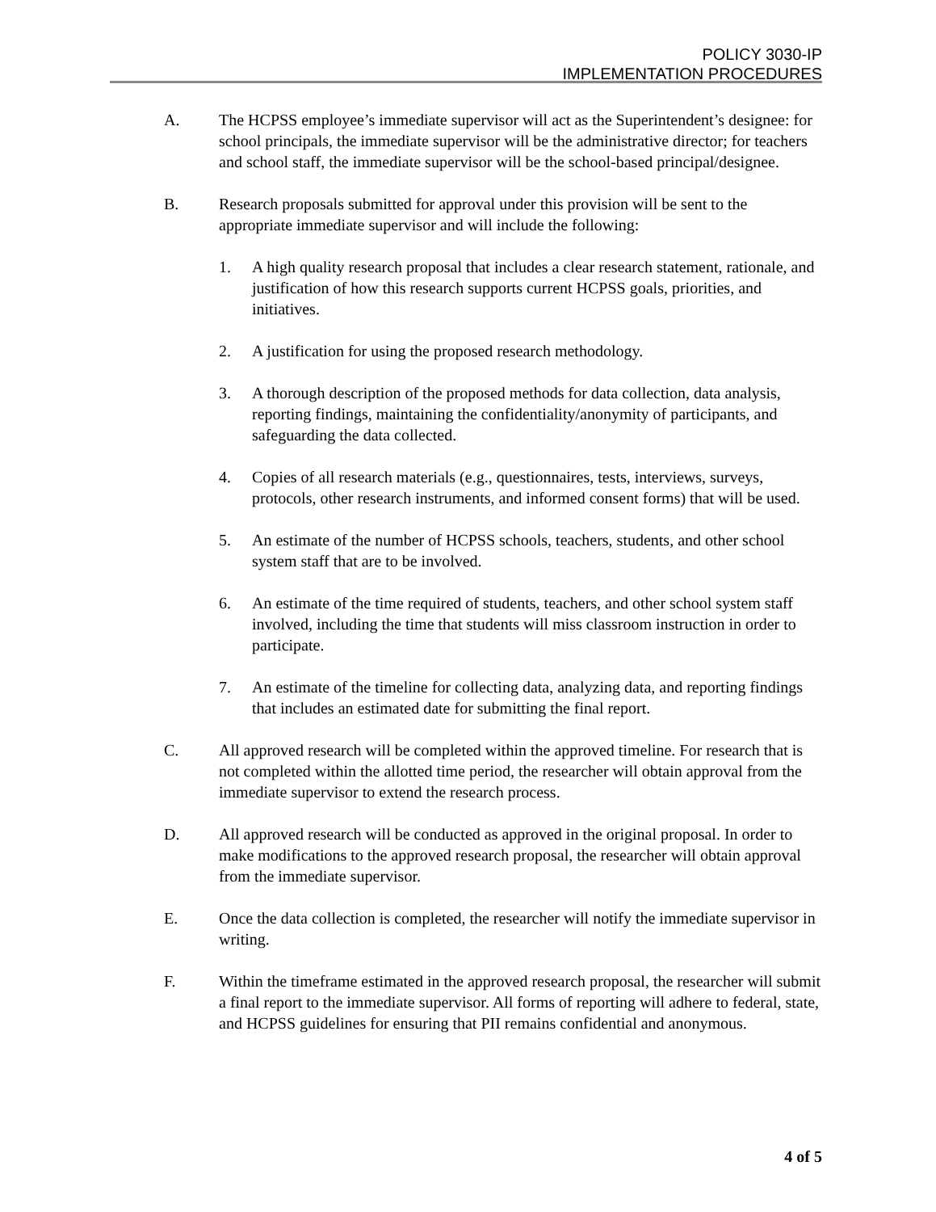POLICY 3030-IP
IMPLEMENTATION PROCEDURES
A. The HCPSS employee’s immediate supervisor will act as the Superintendent’s designee: for school principals, the immediate supervisor will be the administrative director; for teachers and school staff, the immediate supervisor will be the school-based principal/designee.
B. Research proposals submitted for approval under this provision will be sent to the appropriate immediate supervisor and will include the following:
1. A high quality research proposal that includes a clear research statement, rationale, and justification of how this research supports current HCPSS goals, priorities, and initiatives.
2. A justification for using the proposed research methodology.
3. A thorough description of the proposed methods for data collection, data analysis, reporting findings, maintaining the confidentiality/anonymity of participants, and safeguarding the data collected.
4. Copies of all research materials (e.g., questionnaires, tests, interviews, surveys, protocols, other research instruments, and informed consent forms) that will be used.
5. An estimate of the number of HCPSS schools, teachers, students, and other school system staff that are to be involved.
6. An estimate of the time required of students, teachers, and other school system staff involved, including the time that students will miss classroom instruction in order to participate.
7. An estimate of the timeline for collecting data, analyzing data, and reporting findings that includes an estimated date for submitting the final report.
C. All approved research will be completed within the approved timeline. For research that is not completed within the allotted time period, the researcher will obtain approval from the immediate supervisor to extend the research process.
D. All approved research will be conducted as approved in the original proposal. In order to make modifications to the approved research proposal, the researcher will obtain approval from the immediate supervisor.
E. Once the data collection is completed, the researcher will notify the immediate supervisor in writing.
F. Within the timeframe estimated in the approved research proposal, the researcher will submit a final report to the immediate supervisor. All forms of reporting will adhere to federal, state, and HCPSS guidelines for ensuring that PII remains confidential and anonymous.
4 of 5